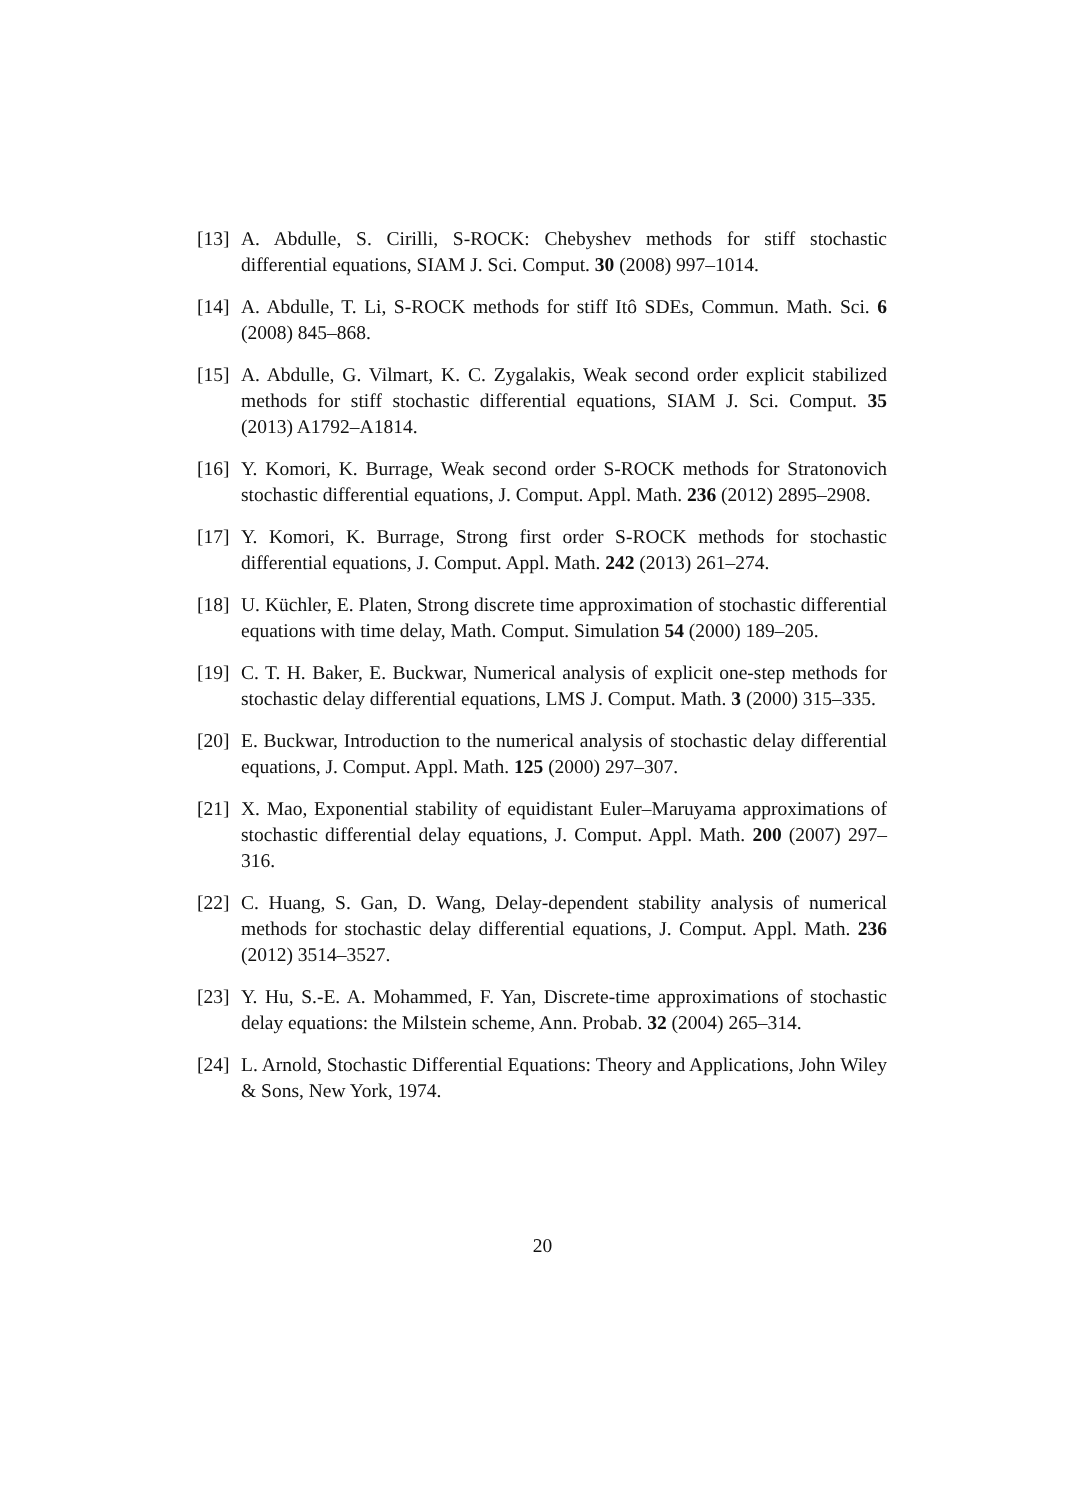[13] A. Abdulle, S. Cirilli, S-ROCK: Chebyshev methods for stiff stochastic differential equations, SIAM J. Sci. Comput. 30 (2008) 997–1014.
[14] A. Abdulle, T. Li, S-ROCK methods for stiff Itô SDEs, Commun. Math. Sci. 6 (2008) 845–868.
[15] A. Abdulle, G. Vilmart, K. C. Zygalakis, Weak second order explicit stabilized methods for stiff stochastic differential equations, SIAM J. Sci. Comput. 35 (2013) A1792–A1814.
[16] Y. Komori, K. Burrage, Weak second order S-ROCK methods for Stratonovich stochastic differential equations, J. Comput. Appl. Math. 236 (2012) 2895–2908.
[17] Y. Komori, K. Burrage, Strong first order S-ROCK methods for stochastic differential equations, J. Comput. Appl. Math. 242 (2013) 261–274.
[18] U. Küchler, E. Platen, Strong discrete time approximation of stochastic differential equations with time delay, Math. Comput. Simulation 54 (2000) 189–205.
[19] C. T. H. Baker, E. Buckwar, Numerical analysis of explicit one-step methods for stochastic delay differential equations, LMS J. Comput. Math. 3 (2000) 315–335.
[20] E. Buckwar, Introduction to the numerical analysis of stochastic delay differential equations, J. Comput. Appl. Math. 125 (2000) 297–307.
[21] X. Mao, Exponential stability of equidistant Euler–Maruyama approximations of stochastic differential delay equations, J. Comput. Appl. Math. 200 (2007) 297–316.
[22] C. Huang, S. Gan, D. Wang, Delay-dependent stability analysis of numerical methods for stochastic delay differential equations, J. Comput. Appl. Math. 236 (2012) 3514–3527.
[23] Y. Hu, S.-E. A. Mohammed, F. Yan, Discrete-time approximations of stochastic delay equations: the Milstein scheme, Ann. Probab. 32 (2004) 265–314.
[24] L. Arnold, Stochastic Differential Equations: Theory and Applications, John Wiley & Sons, New York, 1974.
20